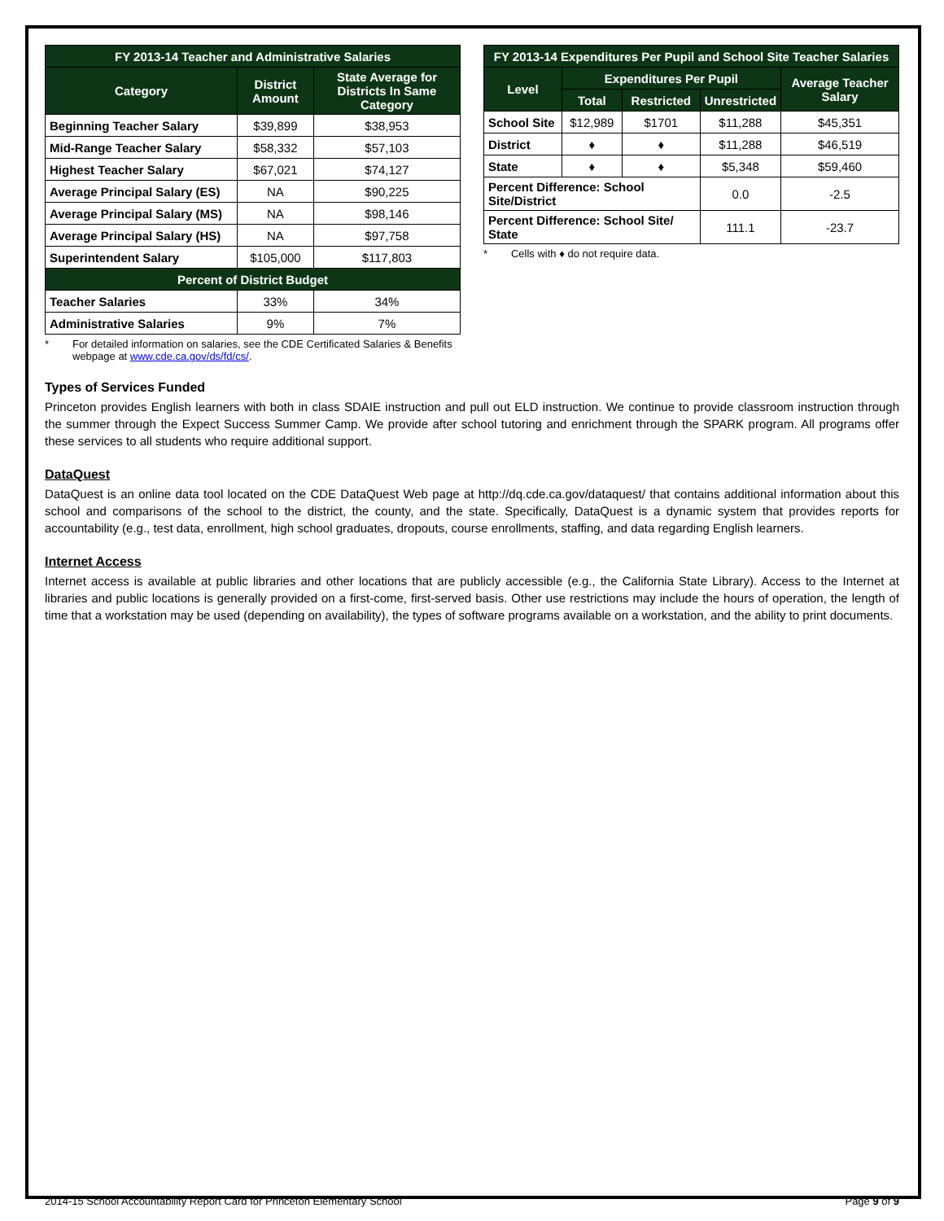| FY 2013-14 Teacher and Administrative Salaries | | |
| --- | --- | --- |
| Category | District Amount | State Average for Districts In Same Category |
| Beginning Teacher Salary | $39,899 | $38,953 |
| Mid-Range Teacher Salary | $58,332 | $57,103 |
| Highest Teacher Salary | $67,021 | $74,127 |
| Average Principal Salary (ES) | NA | $90,225 |
| Average Principal Salary (MS) | NA | $98,146 |
| Average Principal Salary (HS) | NA | $97,758 |
| Superintendent Salary | $105,000 | $117,803 |
| Percent of District Budget | | |
| Teacher Salaries | 33% | 34% |
| Administrative Salaries | 9% | 7% |
* For detailed information on salaries, see the CDE Certificated Salaries & Benefits webpage at www.cde.ca.gov/ds/fd/cs/.
| FY 2013-14 Expenditures Per Pupil and School Site Teacher Salaries | | | | |
| --- | --- | --- | --- | --- |
| Level | Expenditures Per Pupil | | | Average Teacher Salary |
| | Total | Restricted | Unrestricted | |
| School Site | $12,989 | $1701 | $11,288 | $45,351 |
| District | ♦ | ♦ | $11,288 | $46,519 |
| State | ♦ | ♦ | $5,348 | $59,460 |
| Percent Difference: School Site/District | | | 0.0 | -2.5 |
| Percent Difference: School Site/ State | | | 111.1 | -23.7 |
* Cells with ♦ do not require data.
Types of Services Funded
Princeton provides English learners with both in class SDAIE instruction and pull out ELD instruction. We continue to provide classroom instruction through the summer through the Expect Success Summer Camp. We provide after school tutoring and enrichment through the SPARK program. All programs offer these services to all students who require additional support.
DataQuest
DataQuest is an online data tool located on the CDE DataQuest Web page at http://dq.cde.ca.gov/dataquest/ that contains additional information about this school and comparisons of the school to the district, the county, and the state. Specifically, DataQuest is a dynamic system that provides reports for accountability (e.g., test data, enrollment, high school graduates, dropouts, course enrollments, staffing, and data regarding English learners.
Internet Access
Internet access is available at public libraries and other locations that are publicly accessible (e.g., the California State Library). Access to the Internet at libraries and public locations is generally provided on a first-come, first-served basis. Other use restrictions may include the hours of operation, the length of time that a workstation may be used (depending on availability), the types of software programs available on a workstation, and the ability to print documents.
2014-15 School Accountability Report Card for Princeton Elementary School Page 9 of 9